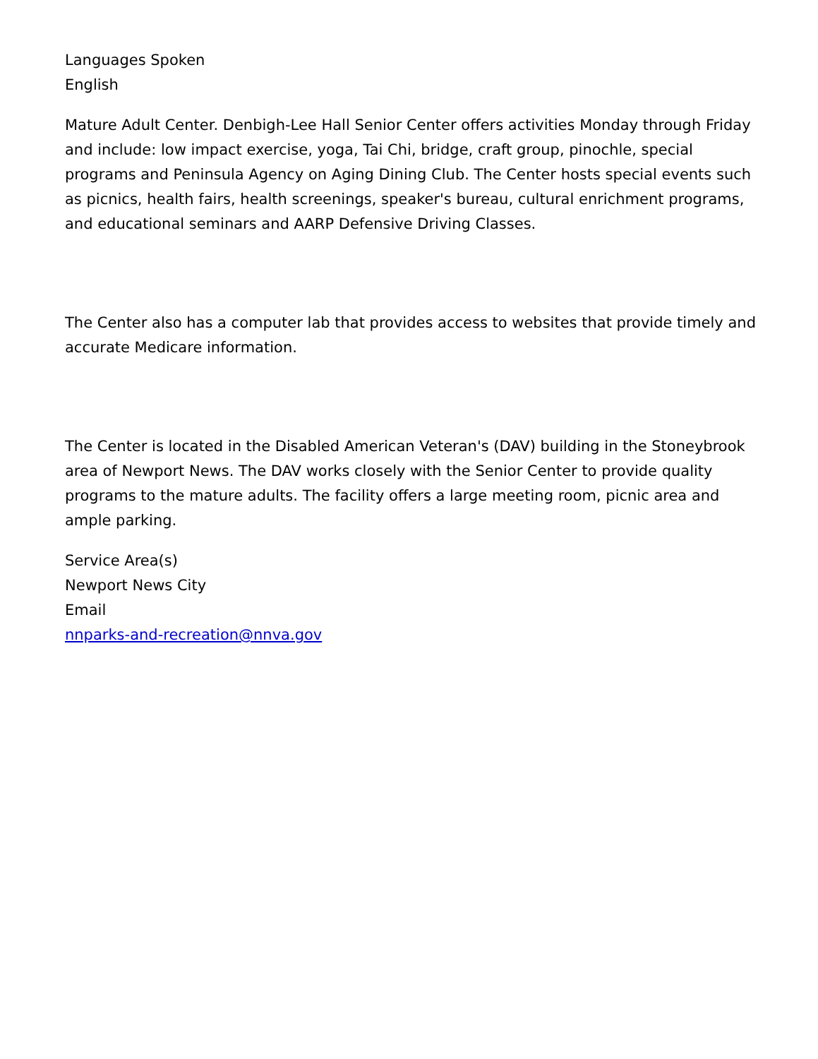Languages Spoken
English
Mature Adult Center. Denbigh-Lee Hall Senior Center offers activities Monday through Friday and include: low impact exercise, yoga, Tai Chi, bridge, craft group, pinochle, special programs and Peninsula Agency on Aging Dining Club. The Center hosts special events such as picnics, health fairs, health screenings, speaker's bureau, cultural enrichment programs, and educational seminars and AARP Defensive Driving Classes.
The Center also has a computer lab that provides access to websites that provide timely and accurate Medicare information.
The Center is located in the Disabled American Veteran's (DAV) building in the Stoneybrook area of Newport News. The DAV works closely with the Senior Center to provide quality programs to the mature adults. The facility offers a large meeting room, picnic area and ample parking.
Service Area(s)
Newport News City
Email
nnparks-and-recreation@nnva.gov